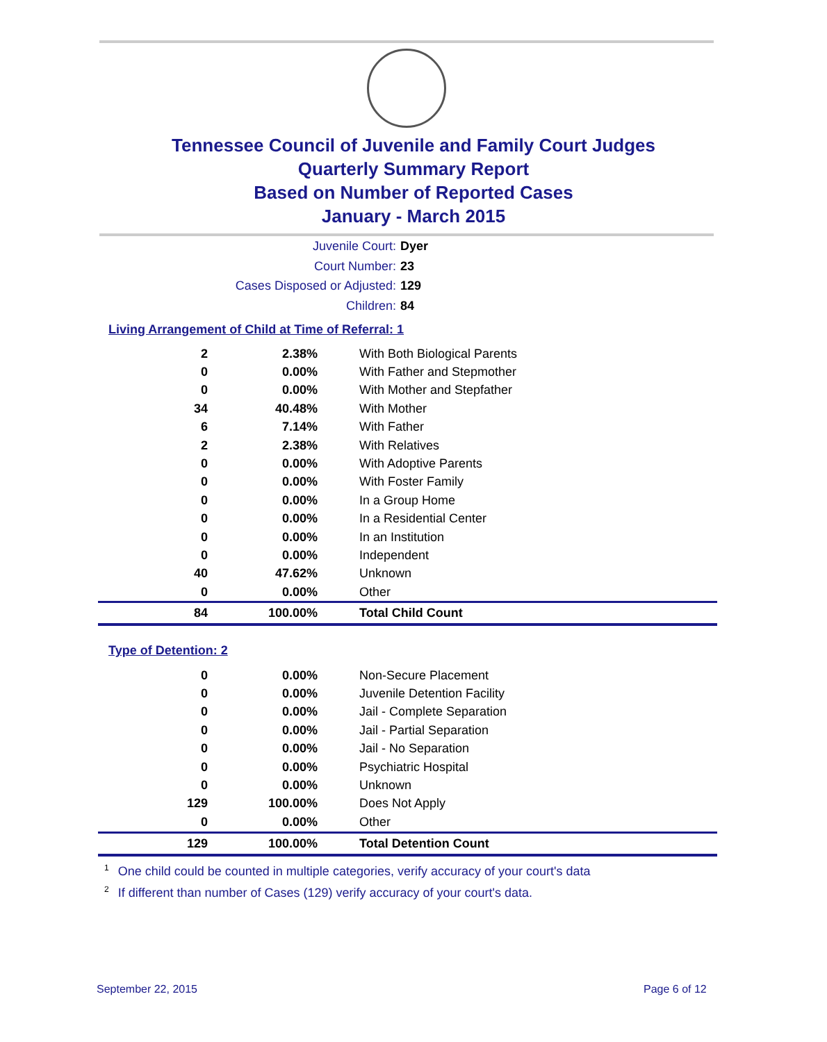Tennessee Council of Juvenile and Family Court Judges
Quarterly Summary Report
Based on Number of Reported Cases
January - March 2015
Juvenile Court: Dyer
Court Number: 23
Cases Disposed or Adjusted: 129
Children: 84
Living Arrangement of Child at Time of Referral: 1
| 2 | 2.38% | With Both Biological Parents |
| 0 | 0.00% | With Father and Stepmother |
| 0 | 0.00% | With Mother and Stepfather |
| 34 | 40.48% | With Mother |
| 6 | 7.14% | With Father |
| 2 | 2.38% | With Relatives |
| 0 | 0.00% | With Adoptive Parents |
| 0 | 0.00% | With Foster Family |
| 0 | 0.00% | In a Group Home |
| 0 | 0.00% | In a Residential Center |
| 0 | 0.00% | In an Institution |
| 0 | 0.00% | Independent |
| 40 | 47.62% | Unknown |
| 0 | 0.00% | Other |
| 84 | 100.00% | Total Child Count |
Type of Detention: 2
| 0 | 0.00% | Non-Secure Placement |
| 0 | 0.00% | Juvenile Detention Facility |
| 0 | 0.00% | Jail - Complete Separation |
| 0 | 0.00% | Jail - Partial Separation |
| 0 | 0.00% | Jail - No Separation |
| 0 | 0.00% | Psychiatric Hospital |
| 0 | 0.00% | Unknown |
| 129 | 100.00% | Does Not Apply |
| 0 | 0.00% | Other |
| 129 | 100.00% | Total Detention Count |
<sup>1</sup> One child could be counted in multiple categories, verify accuracy of your court's data
<sup>2</sup> If different than number of Cases (129) verify accuracy of your court's data.
September 22, 2015 Page 6 of 12